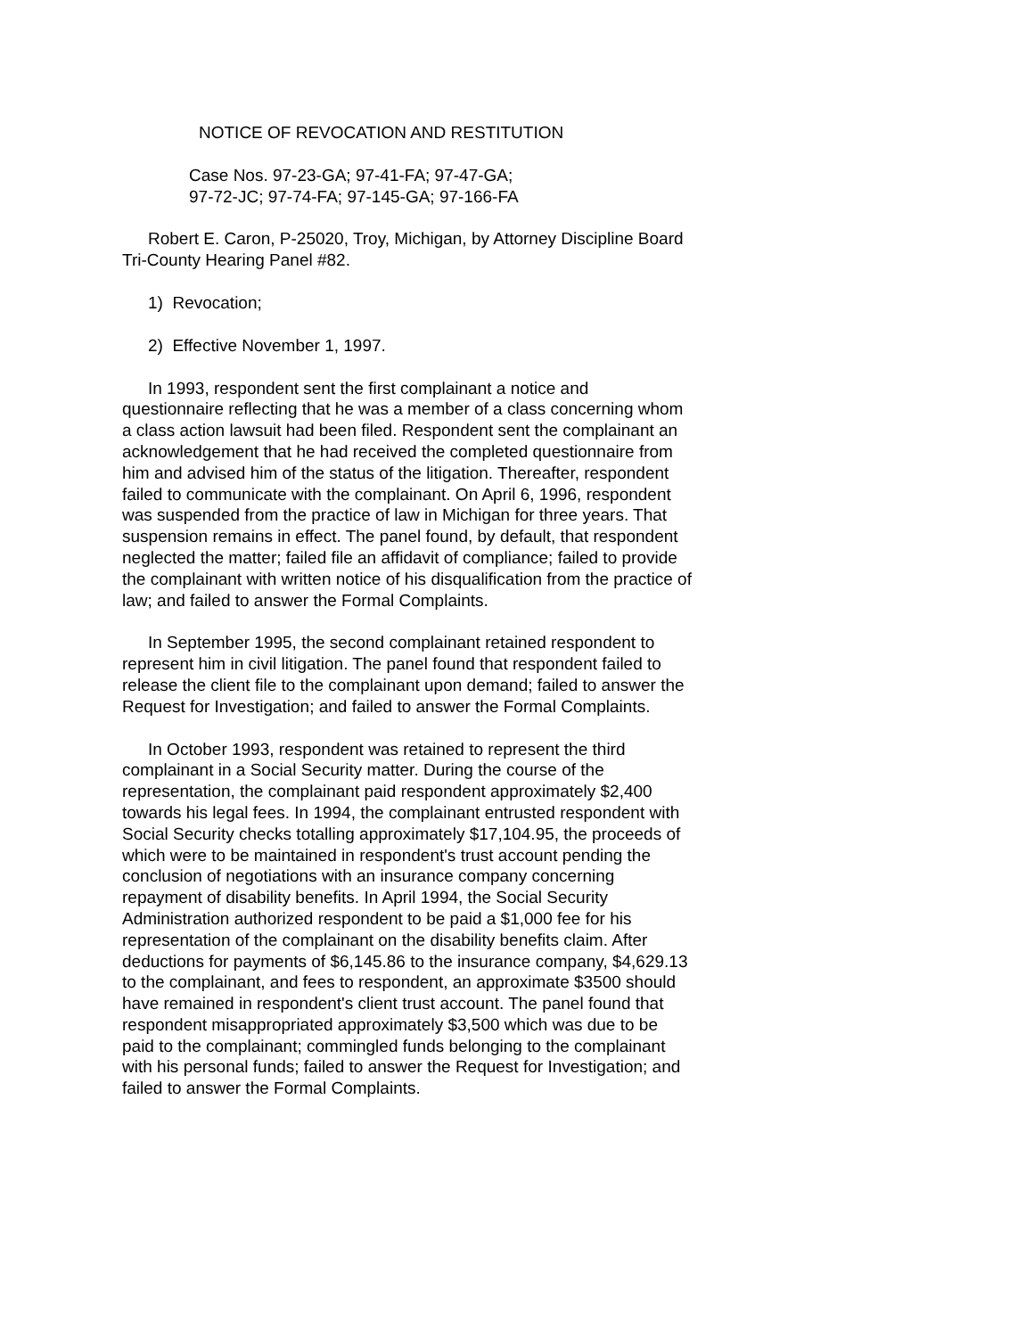NOTICE OF REVOCATION AND RESTITUTION
Case Nos. 97-23-GA; 97-41-FA; 97-47-GA;
97-72-JC; 97-74-FA; 97-145-GA; 97-166-FA
Robert E. Caron, P-25020, Troy, Michigan, by Attorney Discipline Board Tri-County Hearing Panel #82.
1) Revocation;
2) Effective November 1, 1997.
In 1993, respondent sent the first complainant a notice and questionnaire reflecting that he was a member of a class concerning whom a class action lawsuit had been filed. Respondent sent the complainant an acknowledgement that he had received the completed questionnaire from him and advised him of the status of the litigation. Thereafter, respondent failed to communicate with the complainant. On April 6, 1996, respondent was suspended from the practice of law in Michigan for three years. That suspension remains in effect. The panel found, by default, that respondent neglected the matter; failed file an affidavit of compliance; failed to provide the complainant with written notice of his disqualification from the practice of law; and failed to answer the Formal Complaints.
In September 1995, the second complainant retained respondent to represent him in civil litigation. The panel found that respondent failed to release the client file to the complainant upon demand; failed to answer the Request for Investigation; and failed to answer the Formal Complaints.
In October 1993, respondent was retained to represent the third complainant in a Social Security matter. During the course of the representation, the complainant paid respondent approximately $2,400 towards his legal fees. In 1994, the complainant entrusted respondent with Social Security checks totalling approximately $17,104.95, the proceeds of which were to be maintained in respondent's trust account pending the conclusion of negotiations with an insurance company concerning repayment of disability benefits. In April 1994, the Social Security Administration authorized respondent to be paid a $1,000 fee for his representation of the complainant on the disability benefits claim. After deductions for payments of $6,145.86 to the insurance company, $4,629.13 to the complainant, and fees to respondent, an approximate $3500 should have remained in respondent's client trust account. The panel found that respondent misappropriated approximately $3,500 which was due to be paid to the complainant; commingled funds belonging to the complainant with his personal funds; failed to answer the Request for Investigation; and failed to answer the Formal Complaints.